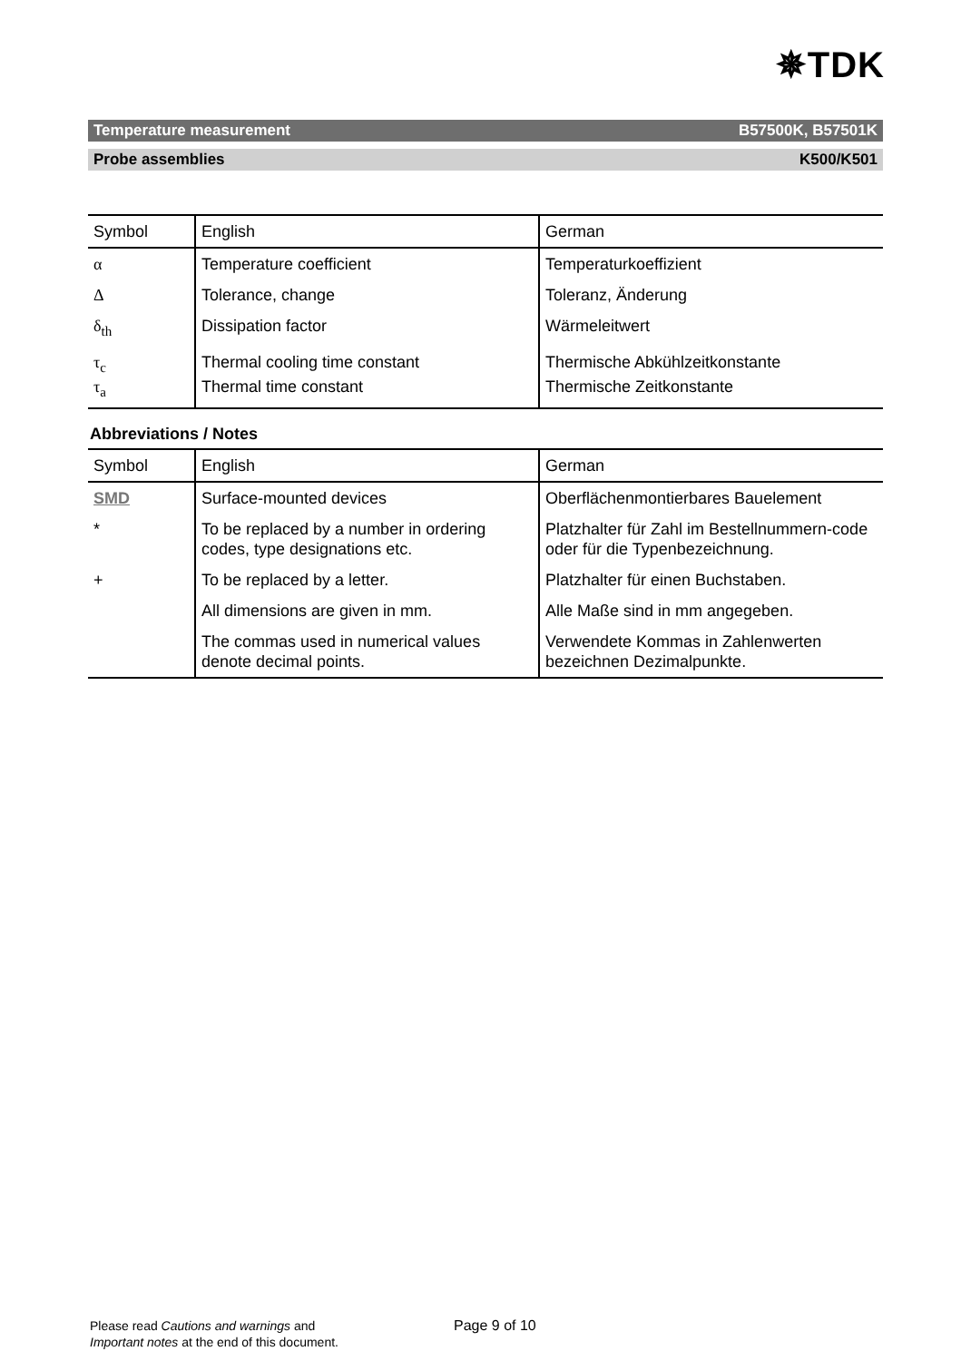✵TDK
Temperature measurement B57500K, B57501K
Probe assemblies K500/K501
| Symbol | English | German |
| --- | --- | --- |
| α | Temperature coefficient | Temperaturkoeffizient |
| Δ | Tolerance, change | Toleranz, Änderung |
| δ<sub>th</sub> | Dissipation factor | Wärmeleitwert |
| τ<sub>c</sub> | Thermal cooling time constant | Thermische Abkühlzeitkonstante |
| τ<sub>a</sub> | Thermal time constant | Thermische Zeitkonstante |
Abbreviations / Notes
| Symbol | English | German |
| --- | --- | --- |
| SMD | Surface-mounted devices | Oberflächenmontierbares Bauelement |
| * | To be replaced by a number in ordering codes, type designations etc. | Platzhalter für Zahl im Bestellnummern-code oder für die Typenbezeichnung. |
| + | To be replaced by a letter. | Platzhalter für einen Buchstaben. |
| | All dimensions are given in mm. | Alle Maße sind in mm angegeben. |
| | The commas used in numerical values denote decimal points. | Verwendete Kommas in Zahlenwerten bezeichnen Dezimalpunkte. |
Please read Cautions and warnings and
Important notes at the end of this document.
Page 9 of 10